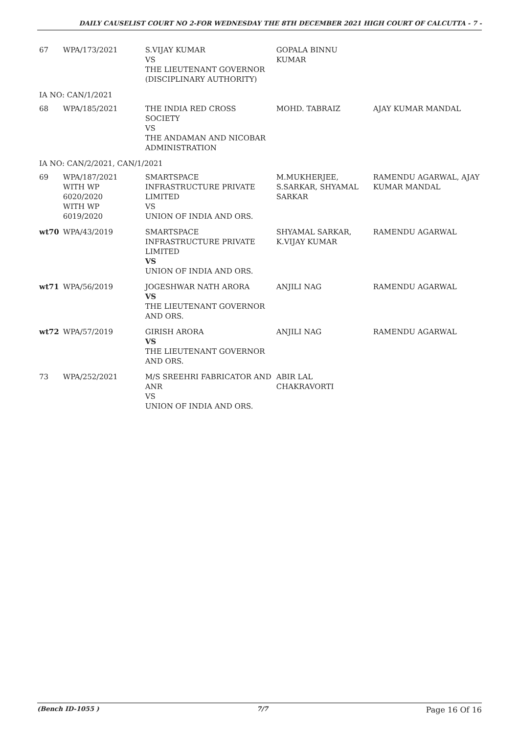DAILY CAUSELIST COURT NO 2-FOR WEDNESDAY THE 8TH DECEMBER 2021 HIGH COURT OF CALCUTTA - 7 -
| 67 | WPA/173/2021 | S.VIJAY KUMAR VS THE LIEUTENANT GOVERNOR (DISCIPLINARY AUTHORITY) | GOPALA BINNU KUMAR | |
| IA NO: CAN/1/2021 | | | | |
| 68 | WPA/185/2021 | THE INDIA RED CROSS SOCIETY VS THE ANDAMAN AND NICOBAR ADMINISTRATION | MOHD. TABRAIZ | AJAY KUMAR MANDAL |
| IA NO: CAN/2/2021, CAN/1/2021 | | | | |
| 69 | WPA/187/2021 WITH WP 6020/2020 WITH WP 6019/2020 | SMARTSPACE INFRASTRUCTURE PRIVATE LIMITED VS UNION OF INDIA AND ORS. | M.MUKHERJEE, S.SARKAR, SHYAMAL SARKAR | RAMENDU AGARWAL, AJAY KUMAR MANDAL |
| wt70 | WPA/43/2019 | SMARTSPACE INFRASTRUCTURE PRIVATE LIMITED VS UNION OF INDIA AND ORS. | SHYAMAL SARKAR, K.VIJAY KUMAR | RAMENDU AGARWAL |
| wt71 | WPA/56/2019 | JOGESHWAR NATH ARORA VS THE LIEUTENANT GOVERNOR AND ORS. | ANJILI NAG | RAMENDU AGARWAL |
| wt72 | WPA/57/2019 | GIRISH ARORA VS THE LIEUTENANT GOVERNOR AND ORS. | ANJILI NAG | RAMENDU AGARWAL |
| 73 | WPA/252/2021 | M/S SREEHRI FABRICATOR AND ANR VS UNION OF INDIA AND ORS. | ABIR LAL CHAKRAVORTI | |
(Bench ID-1055 ) 7/7 Page 16 Of 16